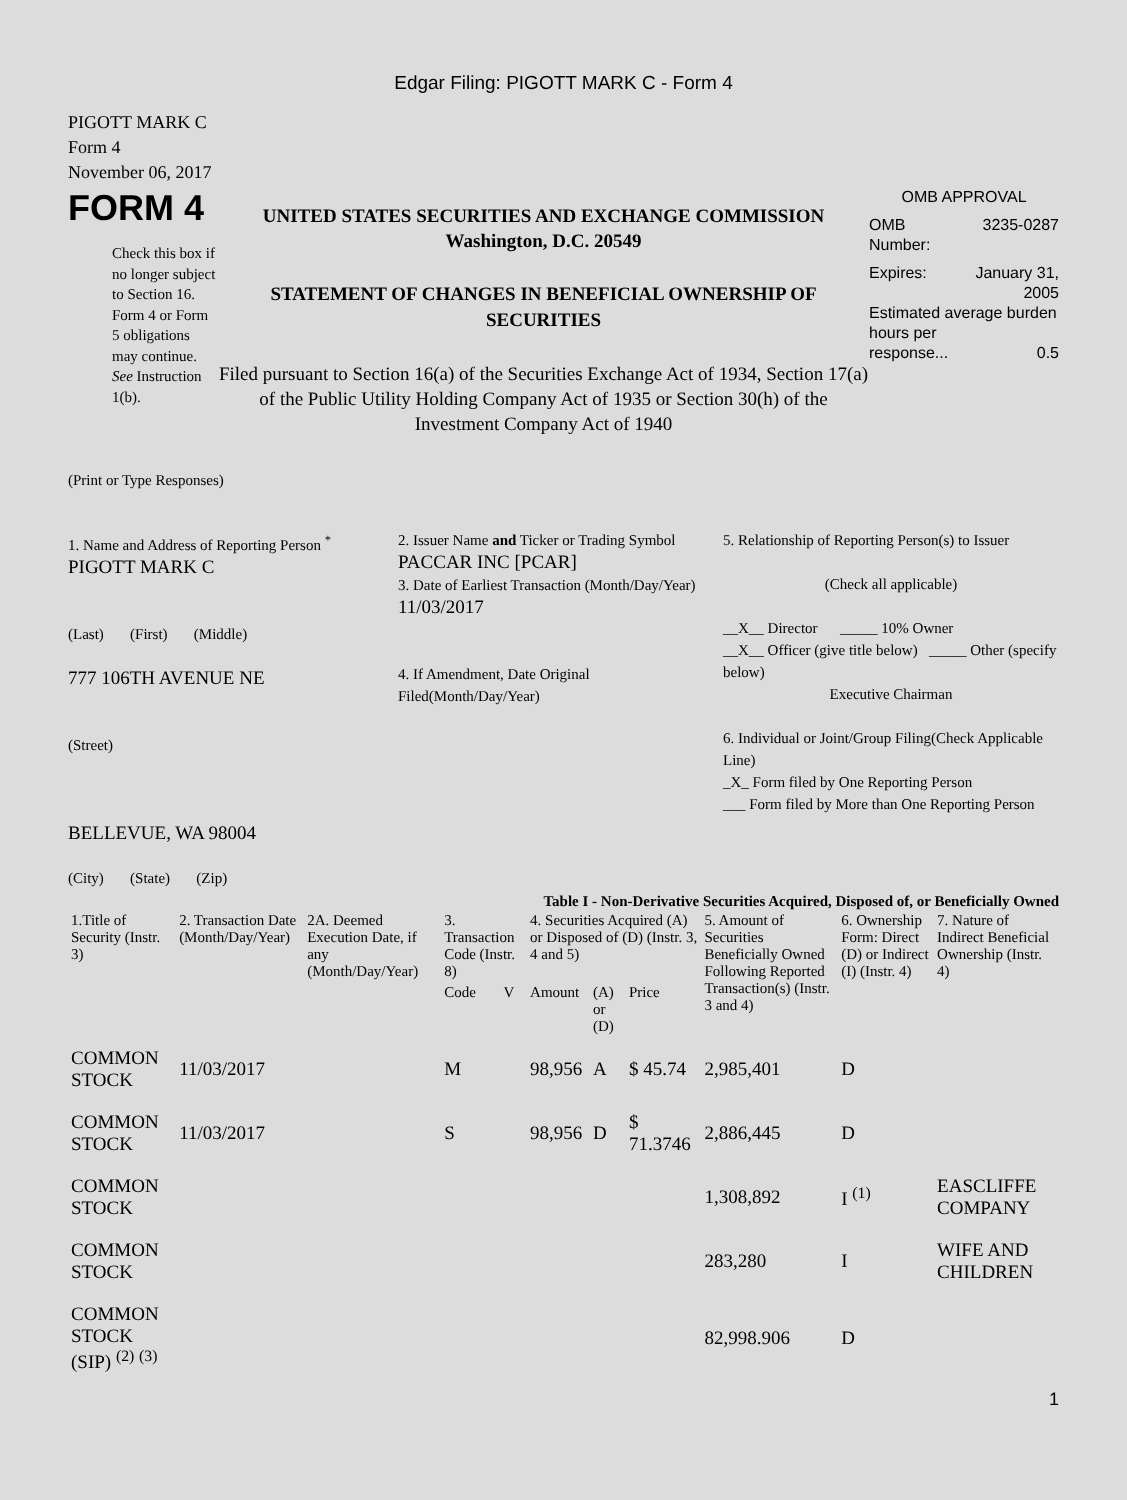Edgar Filing: PIGOTT MARK C - Form 4
PIGOTT MARK C
Form 4
November 06, 2017
FORM 4
Check this box if no longer subject to Section 16. Form 4 or Form 5 obligations may continue. See Instruction 1(b).
UNITED STATES SECURITIES AND EXCHANGE COMMISSION
Washington, D.C. 20549
STATEMENT OF CHANGES IN BENEFICIAL OWNERSHIP OF SECURITIES
Filed pursuant to Section 16(a) of the Securities Exchange Act of 1934, Section 17(a) of the Public Utility Holding Company Act of 1935 or Section 30(h) of the Investment Company Act of 1940
OMB APPROVAL
OMB
Number: 3235-0287
Expires: January 31,
2005
Estimated average burden hours per
response... 0.5
(Print or Type Responses)
1. Name and Address of Reporting Person <sup>*</sup>
PIGOTT MARK C
(Last) (First) (Middle)
777 106TH AVENUE NE
(Street)
BELLEVUE, WA 98004
(City) (State) (Zip)
2. Issuer Name and Ticker or Trading Symbol
PACCAR INC [PCAR]
3. Date of Earliest Transaction (Month/Day/Year)
11/03/2017
4. If Amendment, Date Original Filed(Month/Day/Year)
5. Relationship of Reporting Person(s) to Issuer
(Check all applicable)
__X__ Director _____ 10% Owner
__X__ Officer (give title below) _____ Other (specify below)
Executive Chairman
6. Individual or Joint/Group Filing(Check Applicable Line)
_X_ Form filed by One Reporting Person
___ Form filed by More than One Reporting Person
Table I - Non-Derivative Securities Acquired, Disposed of, or Beneficially Owned
| 1.Title of Security (Instr. 3) | 2. Transaction Date (Month/Day/Year) | 2A. Deemed Execution Date, if any (Month/Day/Year) | 3. Transaction Code (Instr. 8) | | 4. Securities Acquired (A) or Disposed of (D) (Instr. 3, 4 and 5) | | | 5. Amount of Securities Beneficially Owned Following Reported Transaction(s) (Instr. 3 and 4) | 6. Ownership Form: Direct (D) or Indirect (I) (Instr. 4) | 7. Nature of Indirect Beneficial Ownership (Instr. 4) |
| --- | --- | --- | --- | --- | --- | --- | --- | --- | --- | --- |
| | | | Code | V | Amount | (A) or (D) | Price | | | |
| COMMON STOCK | 11/03/2017 | | M | | 98,956 | A | $ 45.74 | 2,985,401 | D | |
| COMMON STOCK | 11/03/2017 | | S | | 98,956 | D | $ 71.3746 | 2,886,445 | D | |
| COMMON STOCK | | | | | | | | 1,308,892 | I <sup>(1)</sup> | EASCLIFFE COMPANY |
| COMMON STOCK | | | | | | | | 283,280 | I | WIFE AND CHILDREN |
| COMMON STOCK (SIP) <sup>(2)</sup> <sup>(3)</sup> | | | | | | | | 82,998.906 | D | |
1